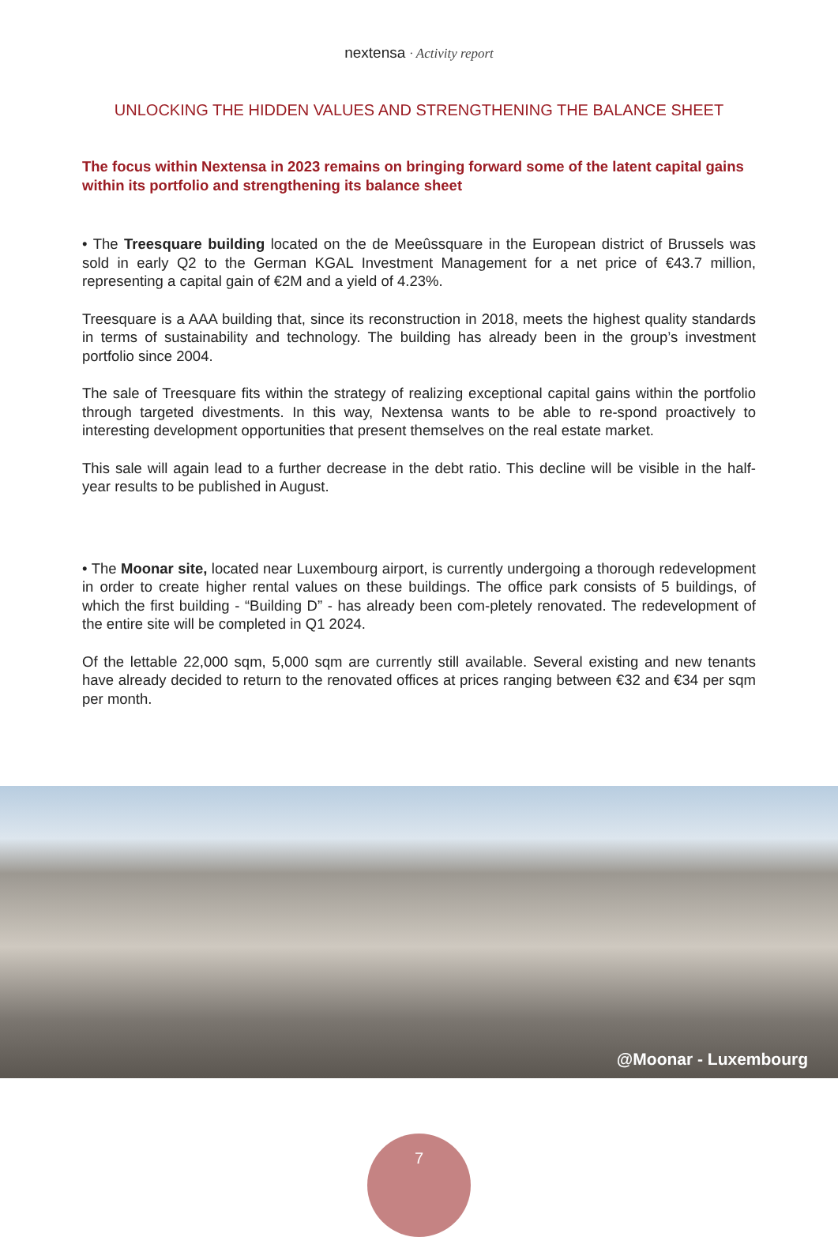nextensa · Activity report
UNLOCKING THE HIDDEN VALUES AND STRENGTHENING THE BALANCE SHEET
The focus within Nextensa in 2023 remains on bringing forward some of the latent capital gains within its portfolio and strengthening its balance sheet
• The Treesquare building located on the de Meeûssquare in the European district of Brussels was sold in early Q2 to the German KGAL Investment Management for a net price of €43.7 million, representing a capital gain of €2M and a yield of 4.23%.
Treesquare is a AAA building that, since its reconstruction in 2018, meets the highest quality standards in terms of sustainability and technology. The building has already been in the group’s investment portfolio since 2004.
The sale of Treesquare fits within the strategy of realizing exceptional capital gains within the portfolio through targeted divestments. In this way, Nextensa wants to be able to re-spond proactively to interesting development opportunities that present themselves on the real estate market.
This sale will again lead to a further decrease in the debt ratio. This decline will be visible in the half-year results to be published in August.
• The Moonar site, located near Luxembourg airport, is currently undergoing a thorough redevelopment in order to create higher rental values on these buildings. The office park consists of 5 buildings, of which the first building - “Building D” - has already been com-pletely renovated. The redevelopment of the entire site will be completed in Q1 2024.
Of the lettable 22,000 sqm, 5,000 sqm are currently still available. Several existing and new tenants have already decided to return to the renovated offices at prices ranging between €32 and €34 per sqm per month.
@Moonar - Luxembourg
7